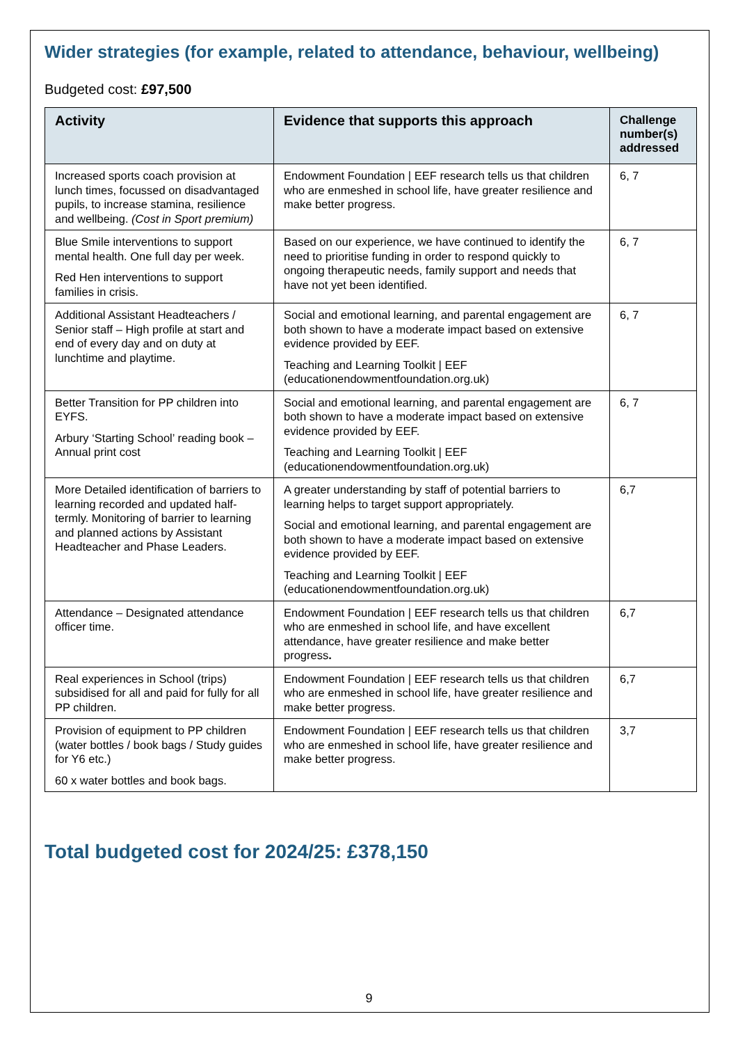Wider strategies (for example, related to attendance, behaviour, wellbeing)
Budgeted cost: £97,500
| Activity | Evidence that supports this approach | Challenge number(s) addressed |
| --- | --- | --- |
| Increased sports coach provision at lunch times, focussed on disadvantaged pupils, to increase stamina, resilience and wellbeing. (Cost in Sport premium) | Endowment Foundation / EEF research tells us that children who are enmeshed in school life, have greater resilience and make better progress. | 6, 7 |
| Blue Smile interventions to support mental health. One full day per week. Red Hen interventions to support families in crisis. | Based on our experience, we have continued to identify the need to prioritise funding in order to respond quickly to ongoing therapeutic needs, family support and needs that have not yet been identified. | 6, 7 |
| Additional Assistant Headteachers / Senior staff – High profile at start and end of every day and on duty at lunchtime and playtime. | Social and emotional learning, and parental engagement are both shown to have a moderate impact based on extensive evidence provided by EEF. Teaching and Learning Toolkit / EEF (educationendowmentfoundation.org.uk) | 6, 7 |
| Better Transition for PP children into EYFS. Arbury ‘Starting School’ reading book – Annual print cost | Social and emotional learning, and parental engagement are both shown to have a moderate impact based on extensive evidence provided by EEF. Teaching and Learning Toolkit / EEF (educationendowmentfoundation.org.uk) | 6, 7 |
| More Detailed identification of barriers to learning recorded and updated half-termly. Monitoring of barrier to learning and planned actions by Assistant Headteacher and Phase Leaders. | A greater understanding by staff of potential barriers to learning helps to target support appropriately. Social and emotional learning, and parental engagement are both shown to have a moderate impact based on extensive evidence provided by EEF. Teaching and Learning Toolkit / EEF (educationendowmentfoundation.org.uk) | 6,7 |
| Attendance – Designated attendance officer time. | Endowment Foundation / EEF research tells us that children who are enmeshed in school life, and have excellent attendance, have greater resilience and make better progress . | 6,7 |
| Real experiences in School (trips) subsidised for all and paid for fully for all PP children. | Endowment Foundation / EEF research tells us that children who are enmeshed in school life, have greater resilience and make better progress. | 6,7 |
| Provision of equipment to PP children (water bottles / book bags / Study guides for Y6 etc.) 60 x water bottles and book bags. | Endowment Foundation / EEF research tells us that children who are enmeshed in school life, have greater resilience and make better progress. | 3,7 |
Total budgeted cost for 2024/25: £378,150
9